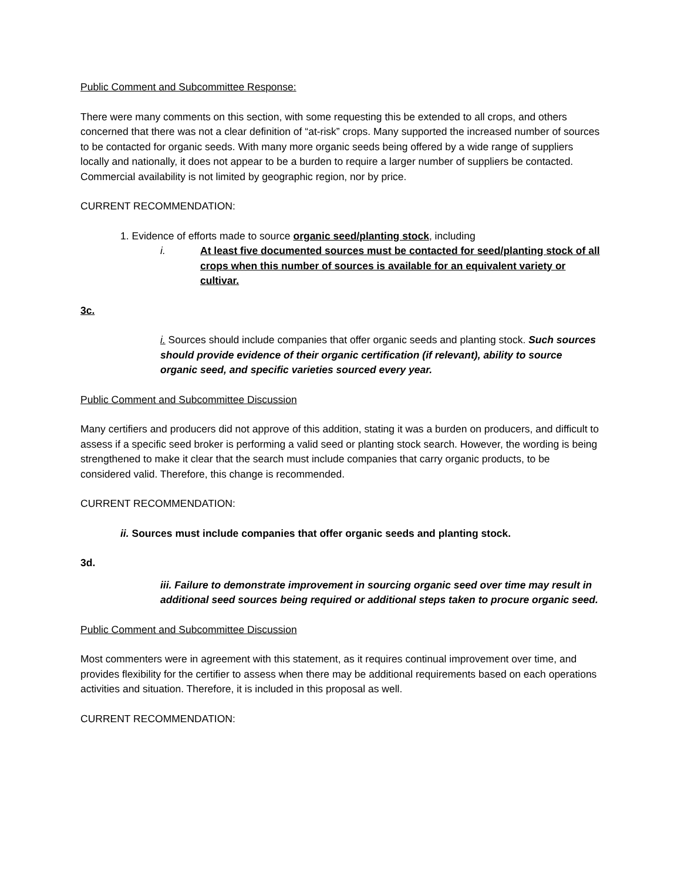Public Comment and Subcommittee Response:
There were many comments on this section, with some requesting this be extended to all crops, and others concerned that there was not a clear definition of “at-risk” crops. Many supported the increased number of sources to be contacted for organic seeds. With many more organic seeds being offered by a wide range of suppliers locally and nationally, it does not appear to be a burden to require a larger number of suppliers be contacted. Commercial availability is not limited by geographic region, nor by price.
CURRENT RECOMMENDATION:
1. Evidence of efforts made to source organic seed/planting stock, including
i. At least five documented sources must be contacted for seed/planting stock of all crops when this number of sources is available for an equivalent variety or cultivar.
3c.
i. Sources should include companies that offer organic seeds and planting stock. Such sources should provide evidence of their organic certification (if relevant), ability to source organic seed, and specific varieties sourced every year.
Public Comment and Subcommittee Discussion
Many certifiers and producers did not approve of this addition, stating it was a burden on producers, and difficult to assess if a specific seed broker is performing a valid seed or planting stock search. However, the wording is being strengthened to make it clear that the search must include companies that carry organic products, to be considered valid. Therefore, this change is recommended.
CURRENT RECOMMENDATION:
ii. Sources must include companies that offer organic seeds and planting stock.
3d.
iii. Failure to demonstrate improvement in sourcing organic seed over time may result in additional seed sources being required or additional steps taken to procure organic seed.
Public Comment and Subcommittee Discussion
Most commenters were in agreement with this statement, as it requires continual improvement over time, and provides flexibility for the certifier to assess when there may be additional requirements based on each operations activities and situation. Therefore, it is included in this proposal as well.
CURRENT RECOMMENDATION: